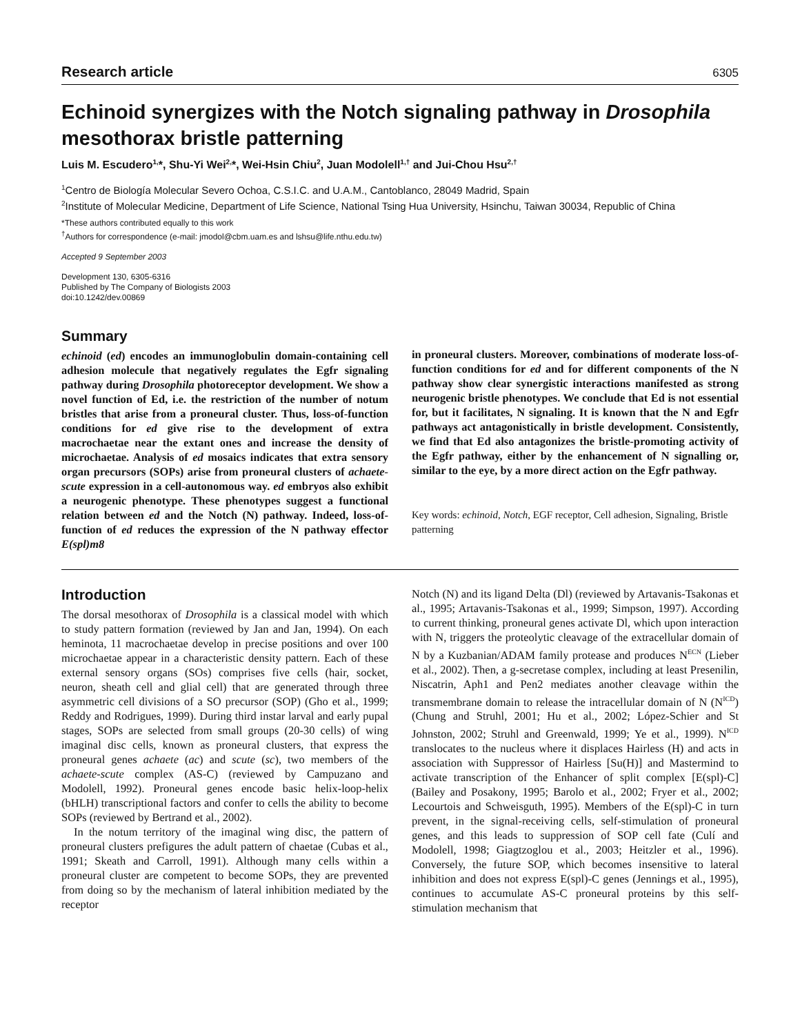Research article 6305
Echinoid synergizes with the Notch signaling pathway in Drosophila mesothorax bristle patterning
Luis M. Escudero<sup>1,</sup>*, Shu-Yi Wei<sup>2,</sup>*, Wei-Hsin Chiu<sup>2</sup>, Juan Modolell<sup>1,†</sup> and Jui-Chou Hsu<sup>2,†</sup>
<sup>1</sup> Centro de Biología Molecular Severo Ochoa, C.S.I.C. and U.A.M., Cantoblanco, 28049 Madrid, Spain
<sup>2</sup> Institute of Molecular Medicine, Department of Life Science, National Tsing Hua University, Hsinchu, Taiwan 30034, Republic of China
*These authors contributed equally to this work
<sup>†</sup> Authors for correspondence (e-mail: jmodol@cbm.uam.es and lshsu@life.nthu.edu.tw)
Accepted 9 September 2003
Development 130, 6305-6316
Published by The Company of Biologists 2003
doi:10.1242/dev.00869
Summary
echinoid (ed) encodes an immunoglobulin domain-containing cell adhesion molecule that negatively regulates the Egfr signaling pathway during Drosophila photoreceptor development. We show a novel function of Ed, i.e. the restriction of the number of notum bristles that arise from a proneural cluster. Thus, loss-of-function conditions for ed give rise to the development of extra macrochaetae near the extant ones and increase the density of microchaetae. Analysis of ed mosaics indicates that extra sensory organ precursors (SOPs) arise from proneural clusters of achaete-scute expression in a cell-autonomous way. ed embryos also exhibit a neurogenic phenotype. These phenotypes suggest a functional relation between ed and the Notch (N) pathway. Indeed, loss-of-function of ed reduces the expression of the N pathway effector E(spl)m8
in proneural clusters. Moreover, combinations of moderate loss-of-function conditions for ed and for different components of the N pathway show clear synergistic interactions manifested as strong neurogenic bristle phenotypes. We conclude that Ed is not essential for, but it facilitates, N signaling. It is known that the N and Egfr pathways act antagonistically in bristle development. Consistently, we find that Ed also antagonizes the bristle-promoting activity of the Egfr pathway, either by the enhancement of N signalling or, similar to the eye, by a more direct action on the Egfr pathway.
Key words: echinoid, Notch, EGF receptor, Cell adhesion, Signaling, Bristle patterning
Introduction
The dorsal mesothorax of Drosophila is a classical model with which to study pattern formation (reviewed by Jan and Jan, 1994). On each heminota, 11 macrochaetae develop in precise positions and over 100 microchaetae appear in a characteristic density pattern. Each of these external sensory organs (SOs) comprises five cells (hair, socket, neuron, sheath cell and glial cell) that are generated through three asymmetric cell divisions of a SO precursor (SOP) (Gho et al., 1999; Reddy and Rodrigues, 1999). During third instar larval and early pupal stages, SOPs are selected from small groups (20-30 cells) of wing imaginal disc cells, known as proneural clusters, that express the proneural genes achaete (ac) and scute (sc), two members of the achaete-scute complex (AS-C) (reviewed by Campuzano and Modolell, 1992). Proneural genes encode basic helix-loop-helix (bHLH) transcriptional factors and confer to cells the ability to become SOPs (reviewed by Bertrand et al., 2002).
In the notum territory of the imaginal wing disc, the pattern of proneural clusters prefigures the adult pattern of chaetae (Cubas et al., 1991; Skeath and Carroll, 1991). Although many cells within a proneural cluster are competent to become SOPs, they are prevented from doing so by the mechanism of lateral inhibition mediated by the receptor
Notch (N) and its ligand Delta (Dl) (reviewed by Artavanis-Tsakonas et al., 1995; Artavanis-Tsakonas et al., 1999; Simpson, 1997). According to current thinking, proneural genes activate Dl, which upon interaction with N, triggers the proteolytic cleavage of the extracellular domain of N by a Kuzbanian/ADAM family protease and produces N<sup>ECN</sup> (Lieber et al., 2002). Then, a g-secretase complex, including at least Presenilin, Niscatrin, Aph1 and Pen2 mediates another cleavage within the transmembrane domain to release the intracellular domain of N (N<sup>ICD</sup>) (Chung and Struhl, 2001; Hu et al., 2002; López-Schier and St Johnston, 2002; Struhl and Greenwald, 1999; Ye et al., 1999). N<sup>ICD</sup> translocates to the nucleus where it displaces Hairless (H) and acts in association with Suppressor of Hairless [Su(H)] and Mastermind to activate transcription of the Enhancer of split complex [E(spl)-C] (Bailey and Posakony, 1995; Barolo et al., 2002; Fryer et al., 2002; Lecourtois and Schweisguth, 1995). Members of the E(spl)-C in turn prevent, in the signal-receiving cells, self-stimulation of proneural genes, and this leads to suppression of SOP cell fate (Culí and Modolell, 1998; Giagtzoglou et al., 2003; Heitzler et al., 1996). Conversely, the future SOP, which becomes insensitive to lateral inhibition and does not express E(spl)-C genes (Jennings et al., 1995), continues to accumulate AS-C proneural proteins by this self-stimulation mechanism that